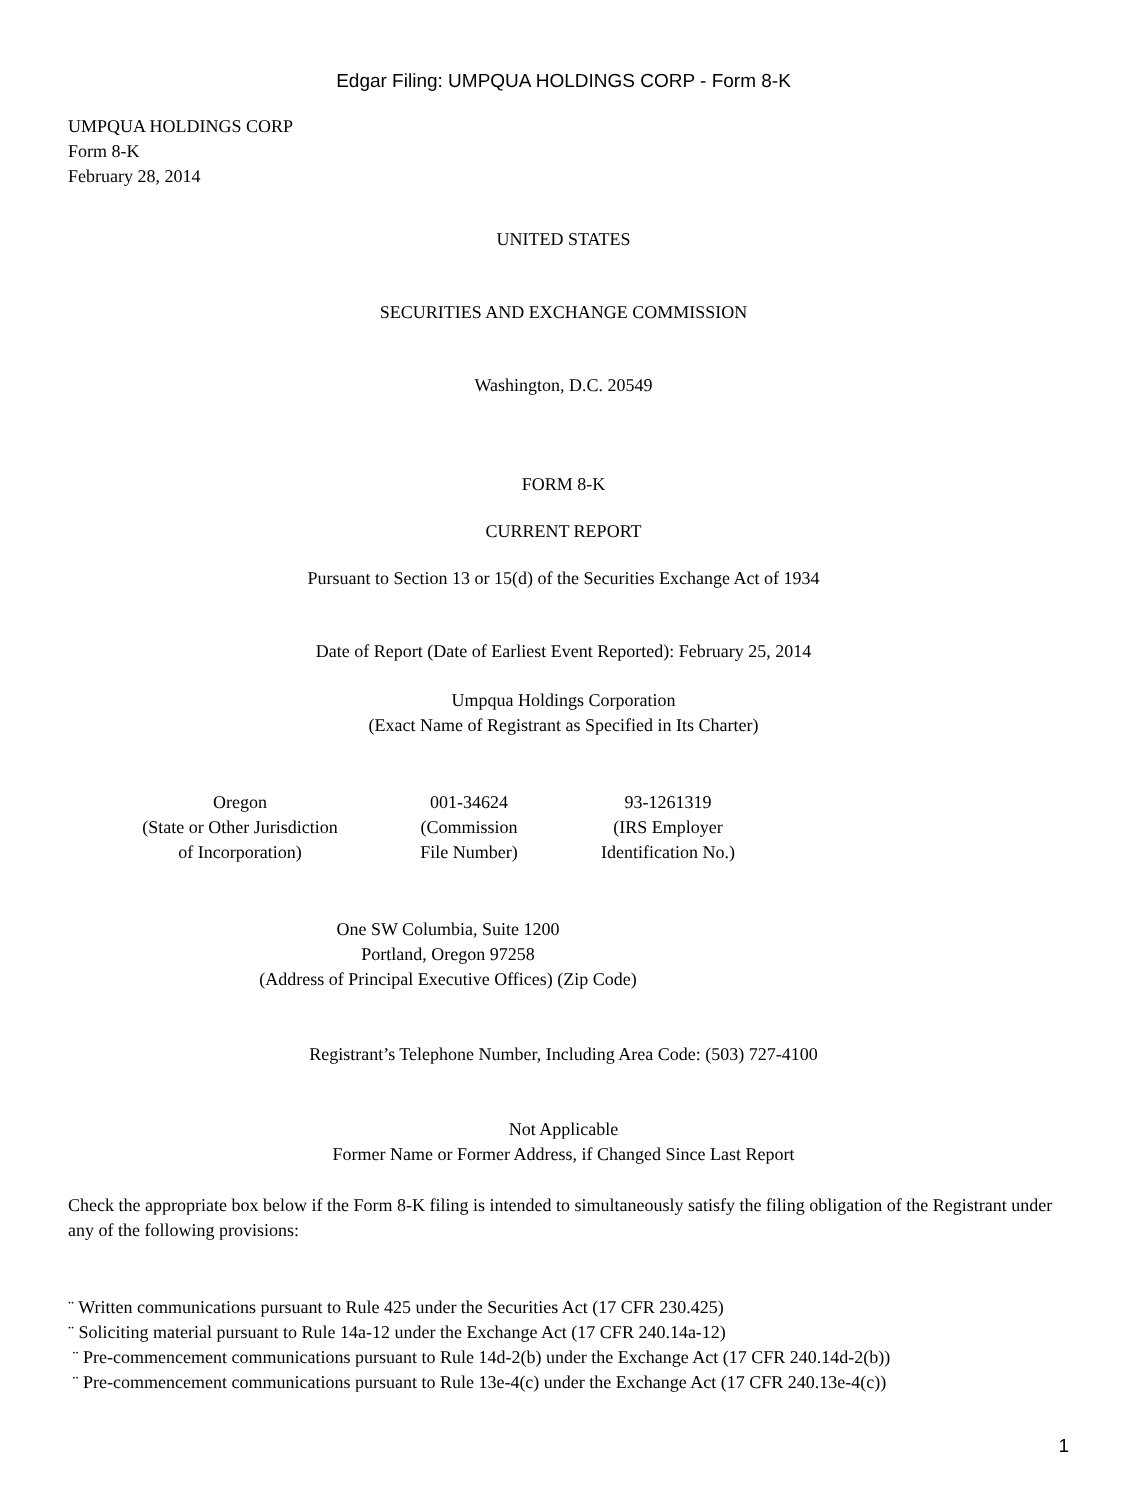Edgar Filing: UMPQUA HOLDINGS CORP - Form 8-K
UMPQUA HOLDINGS CORP
Form 8-K
February 28, 2014
UNITED STATES
SECURITIES AND EXCHANGE COMMISSION
Washington, D.C. 20549
FORM 8-K
CURRENT REPORT
Pursuant to Section 13 or 15(d) of the Securities Exchange Act of 1934
Date of Report (Date of Earliest Event Reported): February 25, 2014
Umpqua Holdings Corporation
(Exact Name of Registrant as Specified in Its Charter)
| Oregon (State or Other Jurisdiction of Incorporation) | 001-34624 (Commission File Number) | 93-1261319 (IRS Employer Identification No.) |
One SW Columbia, Suite 1200
Portland, Oregon 97258
(Address of Principal Executive Offices) (Zip Code)
Registrant’s Telephone Number, Including Area Code: (503) 727-4100
Not Applicable
Former Name or Former Address, if Changed Since Last Report
Check the appropriate box below if the Form 8-K filing is intended to simultaneously satisfy the filing obligation of the Registrant under any of the following provisions:
¨ Written communications pursuant to Rule 425 under the Securities Act (17 CFR 230.425)
¨ Soliciting material pursuant to Rule 14a-12 under the Exchange Act (17 CFR 240.14a-12)
¨ Pre-commencement communications pursuant to Rule 14d-2(b) under the Exchange Act (17 CFR 240.14d-2(b))
¨ Pre-commencement communications pursuant to Rule 13e-4(c) under the Exchange Act (17 CFR 240.13e-4(c))
1